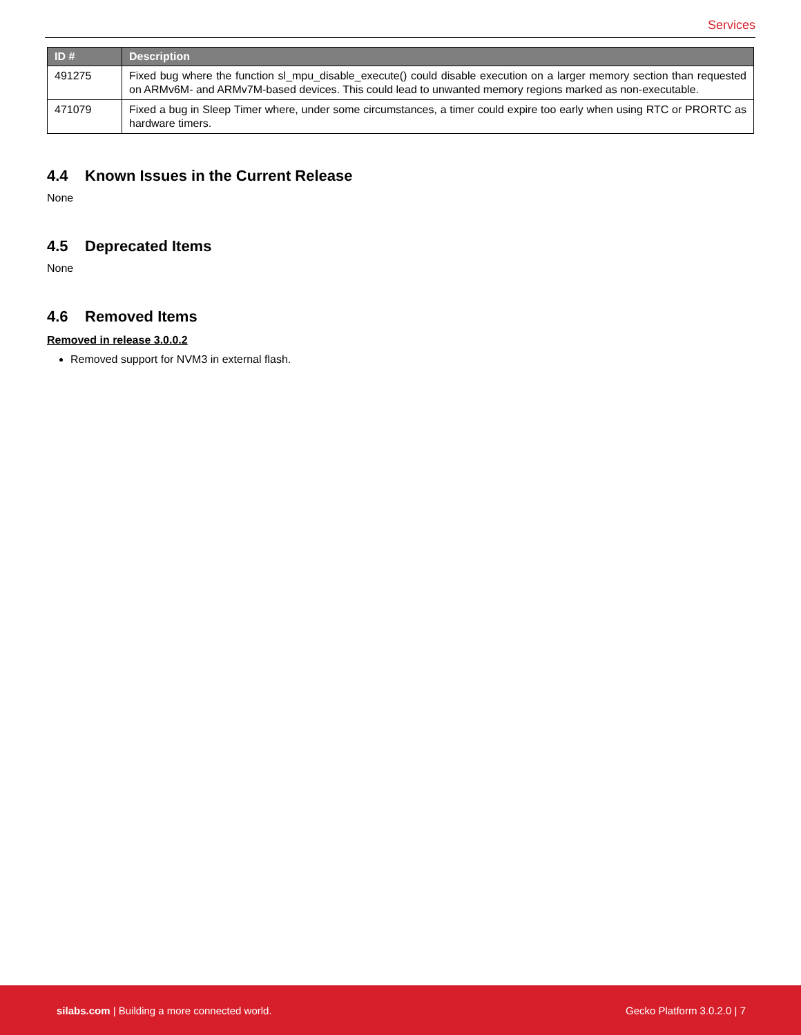Services
| ID # | Description |
| --- | --- |
| 491275 | Fixed bug where the function sl_mpu_disable_execute() could disable execution on a larger memory section than requested on ARMv6M- and ARMv7M-based devices. This could lead to unwanted memory regions marked as non-executable. |
| 471079 | Fixed a bug in Sleep Timer where, under some circumstances, a timer could expire too early when using RTC or PRORTC as hardware timers. |
4.4 Known Issues in the Current Release
None
4.5 Deprecated Items
None
4.6 Removed Items
Removed in release 3.0.0.2
Removed support for NVM3 in external flash.
silabs.com | Building a more connected world.
Gecko Platform 3.0.2.0 | 7